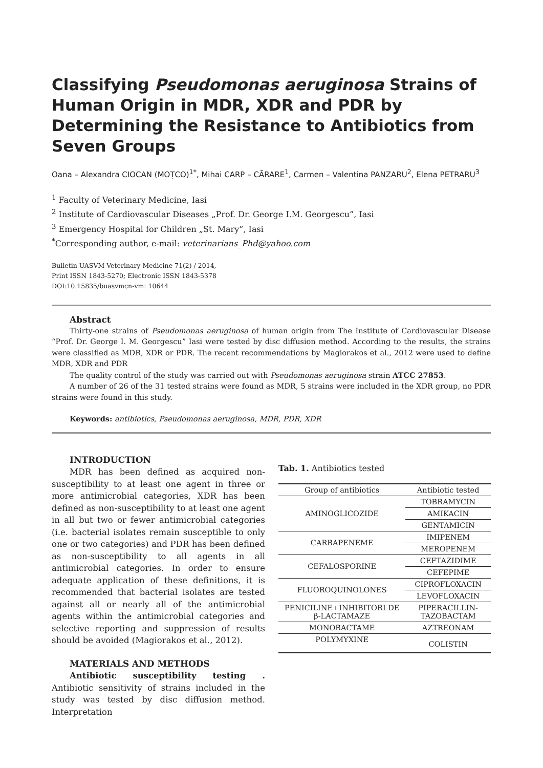Classifying Pseudomonas aeruginosa Strains of Human Origin in MDR, XDR and PDR by Determining the Resistance to Antibiotics from Seven Groups
Oana – Alexandra CIOCAN (MOȚCO)<sup>1*</sup>, Mihai CARP – CĂRARE<sup>1</sup>, Carmen – Valentina PANZARU<sup>2</sup>, Elena PETRARU<sup>3</sup>
<sup>1</sup> Faculty of Veterinary Medicine, Iasi
<sup>2</sup> Institute of Cardiovascular Diseases „Prof. Dr. George I.M. Georgescu”, Iasi
<sup>3</sup> Emergency Hospital for Children „St. Mary”, Iasi
<sup>*</sup> Corresponding author, e-mail: veterinarians_Phd@yahoo.com
Bulletin UASVM Veterinary Medicine 71(2) / 2014,
Print ISSN 1843-5270; Electronic ISSN 1843-5378
DOI:10.15835/buasvmcn-vm: 10644
Abstract
Thirty-one strains of Pseudomonas aeruginosa of human origin from The Institute of Cardiovascular Disease “Prof. Dr. George I. M. Georgescu” Iasi were tested by disc diffusion method. According to the results, the strains were classified as MDR, XDR or PDR. The recent recommendations by Magiorakos et al., 2012 were used to define MDR, XDR and PDR
The quality control of the study was carried out with Pseudomonas aeruginosa strain ATCC 27853.
A number of 26 of the 31 tested strains were found as MDR, 5 strains were included in the XDR group, no PDR strains were found in this study.
Keywords: antibiotics, Pseudomonas aeruginosa, MDR, PDR, XDR
INTRODUCTION
MDR has been defined as acquired non-susceptibility to at least one agent in three or more antimicrobial categories, XDR has been defined as non-susceptibility to at least one agent in all but two or fewer antimicrobial categories (i.e. bacterial isolates remain susceptible to only one or two categories) and PDR has been defined as non-susceptibility to all agents in all antimicrobial categories. In order to ensure adequate application of these definitions, it is recommended that bacterial isolates are tested against all or nearly all of the antimicrobial agents within the antimicrobial categories and selective reporting and suppression of results should be avoided (Magiorakos et al., 2012).
MATERIALS AND METHODS
Antibiotic susceptibility testing . Antibiotic sensitivity of strains included in the study was tested by disc diffusion method. Interpretation
Tab. 1. Antibiotics tested
| Group of antibiotics | Antibiotic tested |
| --- | --- |
| AMINOGLICOZIDE | TOBRAMYCIN |
| | AMIKACIN |
| | GENTAMICIN |
| CARBAPENEME | IMIPENEM |
| | MEROPENEM |
| CEFALOSPORINE | CEFTAZIDIME |
| | CEFEPIME |
| FLUOROQUINOLONES | CIPROFLOXACIN |
| | LEVOFLOXACIN |
| PENICILINE+INHIBITORI DE β-LACTAMAZE | PIPERACILLIN-TAZOBACTAM |
| MONOBACTAME | AZTREONAM |
| POLYMYXINE | COLISTIN |